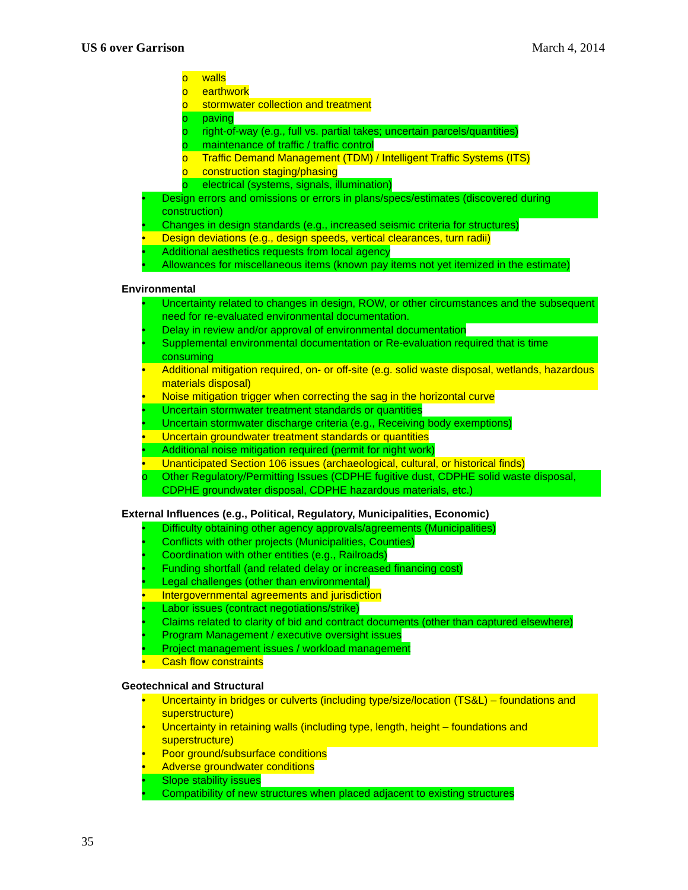US 6 over Garrison March 4, 2014
o walls
o earthwork
o stormwater collection and treatment
o paving
o right-of-way (e.g., full vs. partial takes; uncertain parcels/quantities)
o maintenance of traffic / traffic control
o Traffic Demand Management (TDM) / Intelligent Traffic Systems (ITS)
o construction staging/phasing
o electrical (systems, signals, illumination)
• Design errors and omissions or errors in plans/specs/estimates (discovered during construction)
• Changes in design standards (e.g., increased seismic criteria for structures)
• Design deviations (e.g., design speeds, vertical clearances, turn radii)
• Additional aesthetics requests from local agency
• Allowances for miscellaneous items (known pay items not yet itemized in the estimate)
Environmental
• Uncertainty related to changes in design, ROW, or other circumstances and the subsequent need for re-evaluated environmental documentation.
• Delay in review and/or approval of environmental documentation
• Supplemental environmental documentation or Re-evaluation required that is time consuming
• Additional mitigation required, on- or off-site (e.g. solid waste disposal, wetlands, hazardous materials disposal)
• Noise mitigation trigger when correcting the sag in the horizontal curve
• Uncertain stormwater treatment standards or quantities
• Uncertain stormwater discharge criteria (e.g., Receiving body exemptions)
• Uncertain groundwater treatment standards or quantities
• Additional noise mitigation required (permit for night work)
• Unanticipated Section 106 issues (archaeological, cultural, or historical finds)
o Other Regulatory/Permitting Issues (CDPHE fugitive dust, CDPHE solid waste disposal, CDPHE groundwater disposal, CDPHE hazardous materials, etc.)
External Influences (e.g., Political, Regulatory, Municipalities, Economic)
• Difficulty obtaining other agency approvals/agreements (Municipalities)
• Conflicts with other projects (Municipalities, Counties)
• Coordination with other entities (e.g., Railroads)
• Funding shortfall (and related delay or increased financing cost)
• Legal challenges (other than environmental)
• Intergovernmental agreements and jurisdiction
• Labor issues (contract negotiations/strike)
• Claims related to clarity of bid and contract documents (other than captured elsewhere)
• Program Management / executive oversight issues
• Project management issues / workload management
• Cash flow constraints
Geotechnical and Structural
• Uncertainty in bridges or culverts (including type/size/location (TS&L) – foundations and superstructure)
• Uncertainty in retaining walls (including type, length, height – foundations and superstructure)
• Poor ground/subsurface conditions
• Adverse groundwater conditions
• Slope stability issues
• Compatibility of new structures when placed adjacent to existing structures
35